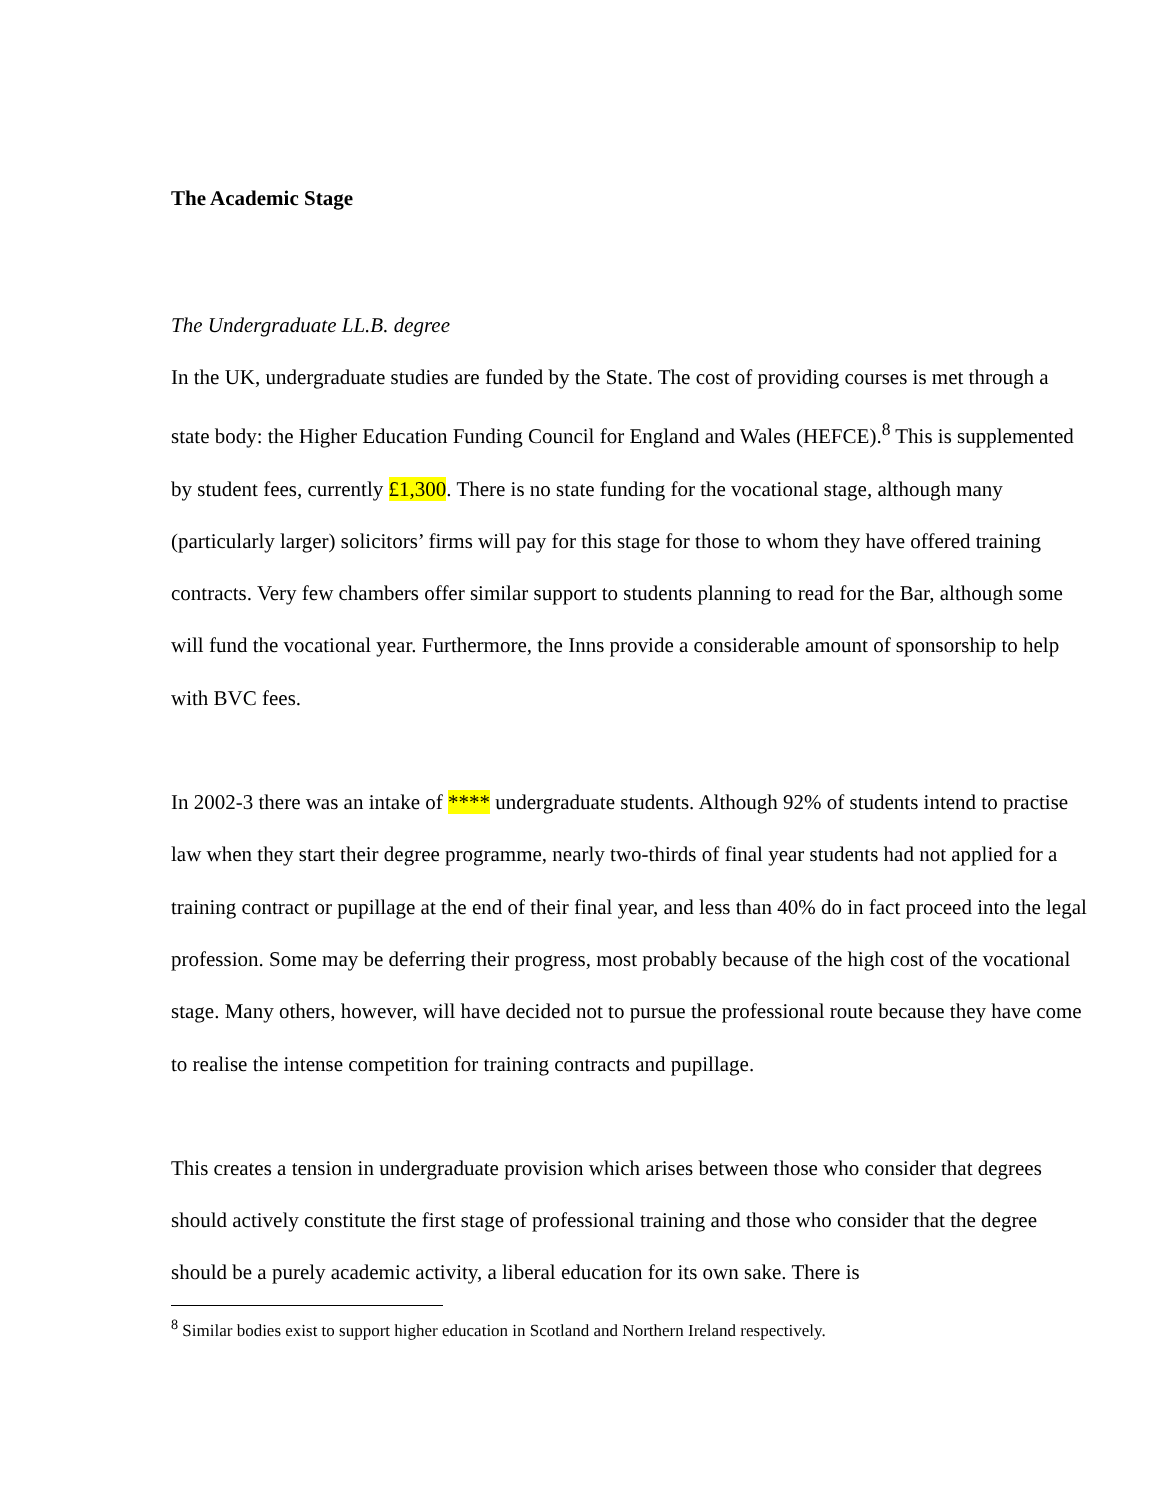The Academic Stage
The Undergraduate LL.B. degree
In the UK, undergraduate studies are funded by the State. The cost of providing courses is met through a state body: the Higher Education Funding Council for England and Wales (HEFCE).<sup>8</sup> This is supplemented by student fees, currently £1,300. There is no state funding for the vocational stage, although many (particularly larger) solicitors’ firms will pay for this stage for those to whom they have offered training contracts. Very few chambers offer similar support to students planning to read for the Bar, although some will fund the vocational year. Furthermore, the Inns provide a considerable amount of sponsorship to help with BVC fees.
In 2002-3 there was an intake of **** undergraduate students. Although 92% of students intend to practise law when they start their degree programme, nearly two-thirds of final year students had not applied for a training contract or pupillage at the end of their final year, and less than 40% do in fact proceed into the legal profession. Some may be deferring their progress, most probably because of the high cost of the vocational stage. Many others, however, will have decided not to pursue the professional route because they have come to realise the intense competition for training contracts and pupillage.
This creates a tension in undergraduate provision which arises between those who consider that degrees should actively constitute the first stage of professional training and those who consider that the degree should be a purely academic activity, a liberal education for its own sake. There is
<sup>8</sup> Similar bodies exist to support higher education in Scotland and Northern Ireland respectively.